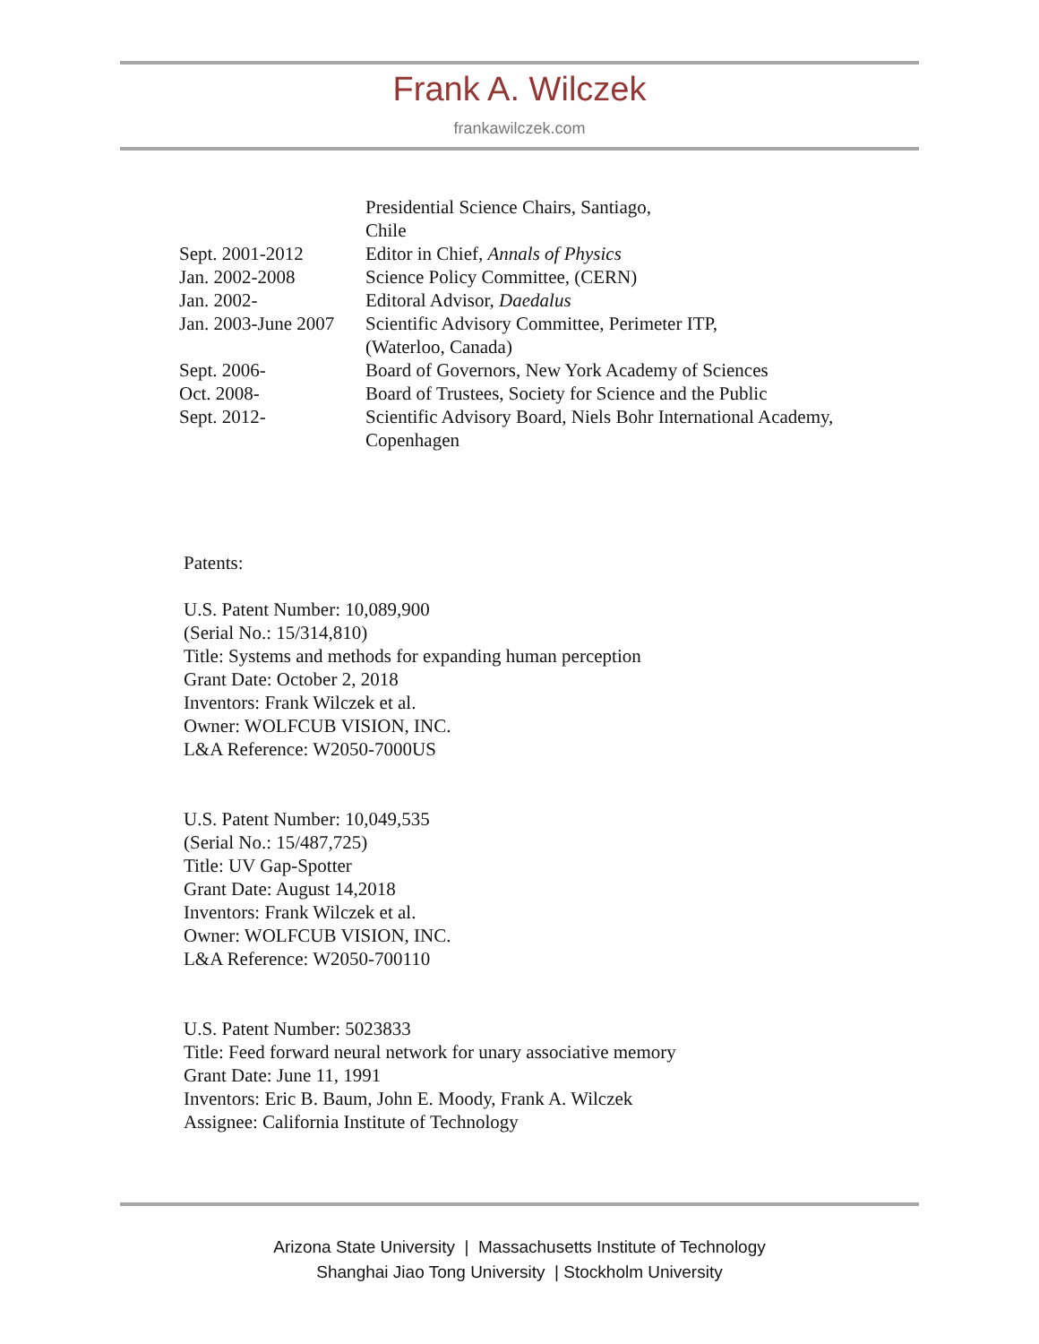Frank A. Wilczek
frankawilczek.com
| | Presidential Science Chairs, Santiago, Chile |
| Sept. 2001-2012 | Editor in Chief, Annals of Physics |
| Jan. 2002-2008 | Science Policy Committee, (CERN) |
| Jan. 2002- | Editoral Advisor, Daedalus |
| Jan. 2003-June 2007 | Scientific Advisory Committee, Perimeter ITP, (Waterloo, Canada) |
| Sept. 2006- | Board of Governors, New York Academy of Sciences |
| Oct. 2008- | Board of Trustees, Society for Science and the Public |
| Sept. 2012- | Scientific Advisory Board, Niels Bohr International Academy, Copenhagen |
Patents:
U.S. Patent Number: 10,089,900
(Serial No.: 15/314,810)
Title: Systems and methods for expanding human perception
Grant Date: October 2, 2018
Inventors: Frank Wilczek et al.
Owner: WOLFCUB VISION, INC.
L&A Reference: W2050-7000US
U.S. Patent Number: 10,049,535
(Serial No.: 15/487,725)
Title: UV Gap-Spotter
Grant Date: August 14,2018
Inventors: Frank Wilczek et al.
Owner: WOLFCUB VISION, INC.
L&A Reference: W2050-700110
U.S. Patent Number: 5023833
Title: Feed forward neural network for unary associative memory
Grant Date: June 11, 1991
Inventors: Eric B. Baum, John E. Moody, Frank A. Wilczek
Assignee: California Institute of Technology
Arizona State University | Massachusetts Institute of Technology
Shanghai Jiao Tong University | Stockholm University